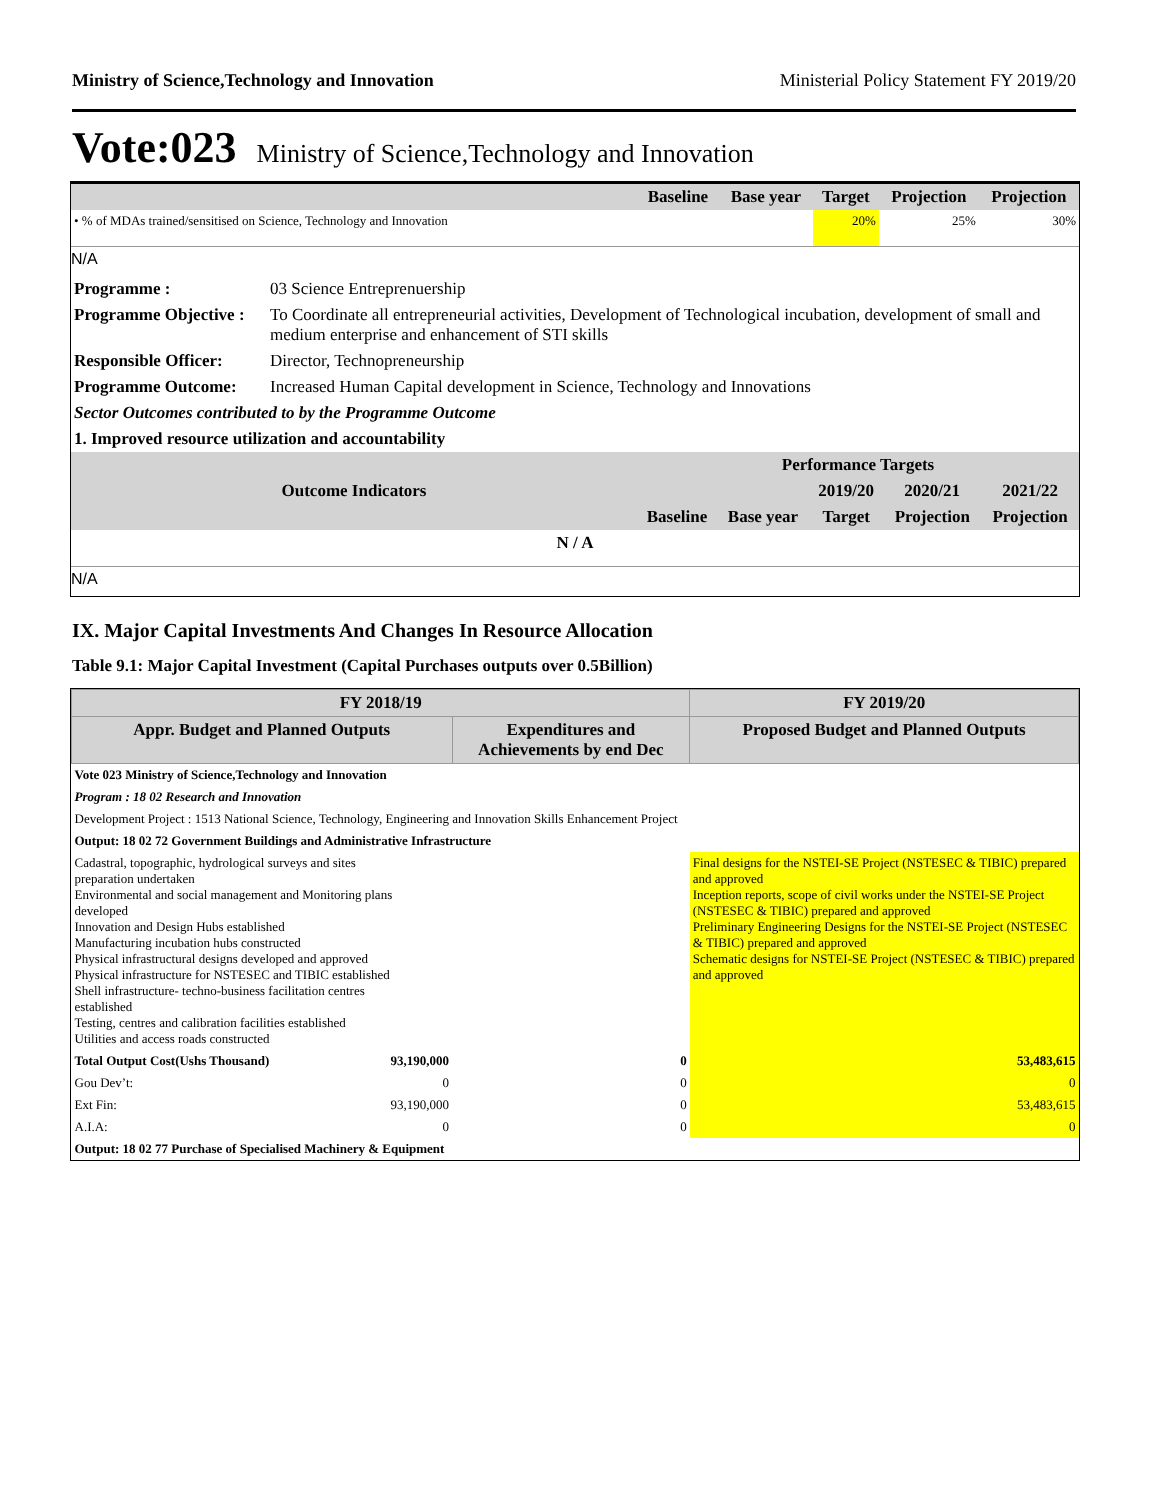Ministry of Science,Technology and Innovation Ministerial Policy Statement FY 2019/20
Vote:023 Ministry of Science,Technology and Innovation
| | Baseline | Base year | Target | Projection | Projection |
| --- | --- | --- | --- | --- | --- |
| • % of MDAs trained/sensitised on Science, Technology and Innovation | | | 20% | 25% | 30% |
N/A
| Programme : | 03 Science Entreprenuership |
| Programme Objective : | To Coordinate all entrepreneurial activities, Development of Technological incubation, development of small and medium enterprise and enhancement of STI skills |
| Responsible Officer: | Director, Technopreneurship |
| Programme Outcome: | Increased Human Capital development in Science, Technology and Innovations |
| Sector Outcomes contributed to by the Programme Outcome | |
| 1. Improved resource utilization and accountability | |
| Outcome Indicators | Performance Targets | | | | |
| --- | --- | --- | --- | --- | --- |
| | | | 2019/20 | 2020/21 | 2021/22 |
| | Baseline | Base year | Target | Projection | Projection |
| N / A | | | | | |
N/A
IX. Major Capital Investments And Changes In Resource Allocation
Table 9.1: Major Capital Investment (Capital Purchases outputs over 0.5Billion)
| FY 2018/19 | | | FY 2019/20 | |
| --- | --- | --- | --- | --- |
| Appr. Budget and Planned Outputs | | Expenditures and Achievements by end Dec | Proposed Budget and Planned Outputs | |
| Vote 023 Ministry of Science,Technology and Innovation | | | | |
| Program : 18 02 Research and Innovation | | | | |
| Development Project : 1513 National Science, Technology, Engineering and Innovation Skills Enhancement Project | | | | |
| Output: 18 02 72 Government Buildings and Administrative Infrastructure | | | | |
| Cadastral, topographic, hydrological surveys and sites preparation undertaken Environmental and social management and Monitoring plans developed Innovation and Design Hubs established Manufacturing incubation hubs constructed Physical infrastructural designs developed and approved Physical infrastructure for NSTESEC and TIBIC established Shell infrastructure- techno-business facilitation centres established Testing, centres and calibration facilities established Utilities and access roads constructed | | | Final designs for the NSTEI-SE Project (NSTESEC & TIBIC) prepared and approved Inception reports, scope of civil works under the NSTEI-SE Project (NSTESEC & TIBIC) prepared and approved Preliminary Engineering Designs for the NSTEI-SE Project (NSTESEC & TIBIC) prepared and approved Schematic designs for NSTEI-SE Project (NSTESEC & TIBIC) prepared and approved | |
| Total Output Cost(Ushs Thousand) | 93,190,000 | 0 | | 53,483,615 |
| Gou Dev’t: | 0 | 0 | | 0 |
| Ext Fin: | 93,190,000 | 0 | | 53,483,615 |
| A.I.A: | 0 | 0 | | 0 |
| Output: 18 02 77 Purchase of Specialised Machinery & Equipment | | | | |